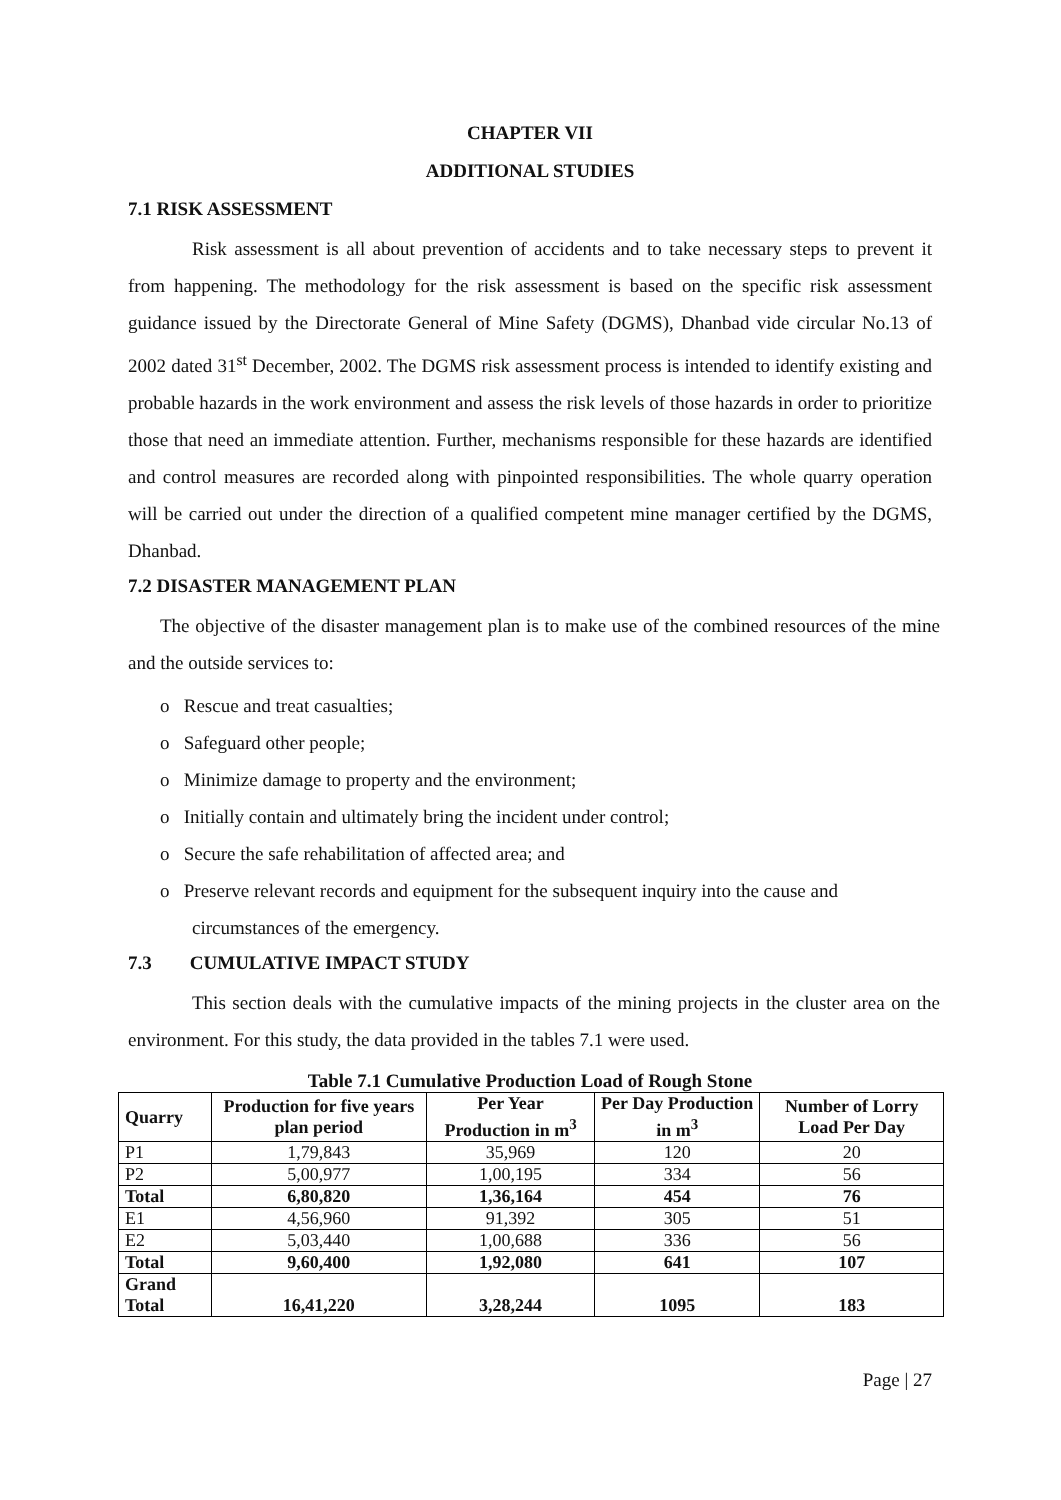CHAPTER VII
ADDITIONAL STUDIES
7.1 RISK ASSESSMENT
Risk assessment is all about prevention of accidents and to take necessary steps to prevent it from happening. The methodology for the risk assessment is based on the specific risk assessment guidance issued by the Directorate General of Mine Safety (DGMS), Dhanbad vide circular No.13 of 2002 dated 31<sup>st</sup> December, 2002. The DGMS risk assessment process is intended to identify existing and probable hazards in the work environment and assess the risk levels of those hazards in order to prioritize those that need an immediate attention. Further, mechanisms responsible for these hazards are identified and control measures are recorded along with pinpointed responsibilities. The whole quarry operation will be carried out under the direction of a qualified competent mine manager certified by the DGMS, Dhanbad.
7.2 DISASTER MANAGEMENT PLAN
The objective of the disaster management plan is to make use of the combined resources of the mine and the outside services to:
o Rescue and treat casualties;
o Safeguard other people;
o Minimize damage to property and the environment;
o Initially contain and ultimately bring the incident under control;
o Secure the safe rehabilitation of affected area; and
o Preserve relevant records and equipment for the subsequent inquiry into the cause and circumstances of the emergency.
7.3 CUMULATIVE IMPACT STUDY
This section deals with the cumulative impacts of the mining projects in the cluster area on the environment. For this study, the data provided in the tables 7.1 were used.
Table 7.1 Cumulative Production Load of Rough Stone
| Quarry | Production for five years plan period | Per Year Production in m<sup>3</sup> | Per Day Production in m<sup>3</sup> | Number of Lorry Load Per Day |
| --- | --- | --- | --- | --- |
| P1 | 1,79,843 | 35,969 | 120 | 20 |
| P2 | 5,00,977 | 1,00,195 | 334 | 56 |
| Total | 6,80,820 | 1,36,164 | 454 | 76 |
| E1 | 4,56,960 | 91,392 | 305 | 51 |
| E2 | 5,03,440 | 1,00,688 | 336 | 56 |
| Total | 9,60,400 | 1,92,080 | 641 | 107 |
| Grand Total | 16,41,220 | 3,28,244 | 1095 | 183 |
Page | 27